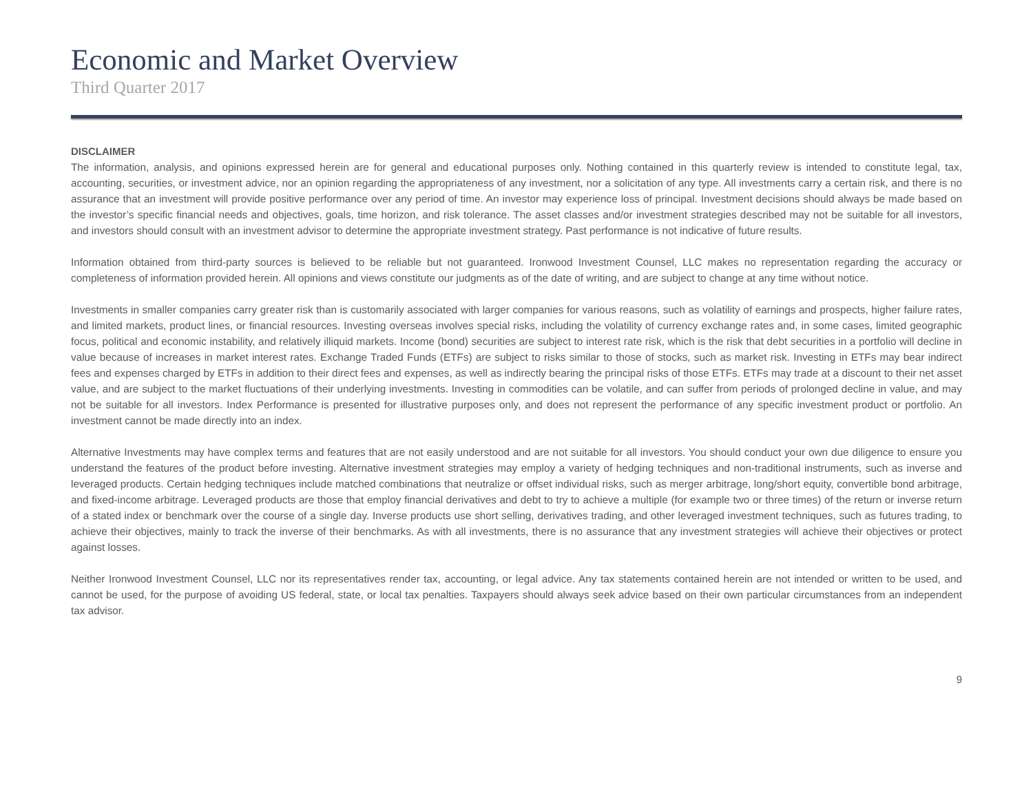Economic and Market Overview
Third Quarter 2017
DISCLAIMER
The information, analysis, and opinions expressed herein are for general and educational purposes only. Nothing contained in this quarterly review is intended to constitute legal, tax, accounting, securities, or investment advice, nor an opinion regarding the appropriateness of any investment, nor a solicitation of any type. All investments carry a certain risk, and there is no assurance that an investment will provide positive performance over any period of time. An investor may experience loss of principal. Investment decisions should always be made based on the investor’s specific financial needs and objectives, goals, time horizon, and risk tolerance. The asset classes and/or investment strategies described may not be suitable for all investors, and investors should consult with an investment advisor to determine the appropriate investment strategy. Past performance is not indicative of future results.
Information obtained from third-party sources is believed to be reliable but not guaranteed. Ironwood Investment Counsel, LLC makes no representation regarding the accuracy or completeness of information provided herein. All opinions and views constitute our judgments as of the date of writing, and are subject to change at any time without notice.
Investments in smaller companies carry greater risk than is customarily associated with larger companies for various reasons, such as volatility of earnings and prospects, higher failure rates, and limited markets, product lines, or financial resources. Investing overseas involves special risks, including the volatility of currency exchange rates and, in some cases, limited geographic focus, political and economic instability, and relatively illiquid markets. Income (bond) securities are subject to interest rate risk, which is the risk that debt securities in a portfolio will decline in value because of increases in market interest rates. Exchange Traded Funds (ETFs) are subject to risks similar to those of stocks, such as market risk. Investing in ETFs may bear indirect fees and expenses charged by ETFs in addition to their direct fees and expenses, as well as indirectly bearing the principal risks of those ETFs. ETFs may trade at a discount to their net asset value, and are subject to the market fluctuations of their underlying investments. Investing in commodities can be volatile, and can suffer from periods of prolonged decline in value, and may not be suitable for all investors. Index Performance is presented for illustrative purposes only, and does not represent the performance of any specific investment product or portfolio. An investment cannot be made directly into an index.
Alternative Investments may have complex terms and features that are not easily understood and are not suitable for all investors. You should conduct your own due diligence to ensure you understand the features of the product before investing. Alternative investment strategies may employ a variety of hedging techniques and non-traditional instruments, such as inverse and leveraged products. Certain hedging techniques include matched combinations that neutralize or offset individual risks, such as merger arbitrage, long/short equity, convertible bond arbitrage, and fixed-income arbitrage. Leveraged products are those that employ financial derivatives and debt to try to achieve a multiple (for example two or three times) of the return or inverse return of a stated index or benchmark over the course of a single day. Inverse products use short selling, derivatives trading, and other leveraged investment techniques, such as futures trading, to achieve their objectives, mainly to track the inverse of their benchmarks. As with all investments, there is no assurance that any investment strategies will achieve their objectives or protect against losses.
Neither Ironwood Investment Counsel, LLC nor its representatives render tax, accounting, or legal advice. Any tax statements contained herein are not intended or written to be used, and cannot be used, for the purpose of avoiding US federal, state, or local tax penalties. Taxpayers should always seek advice based on their own particular circumstances from an independent tax advisor.
9